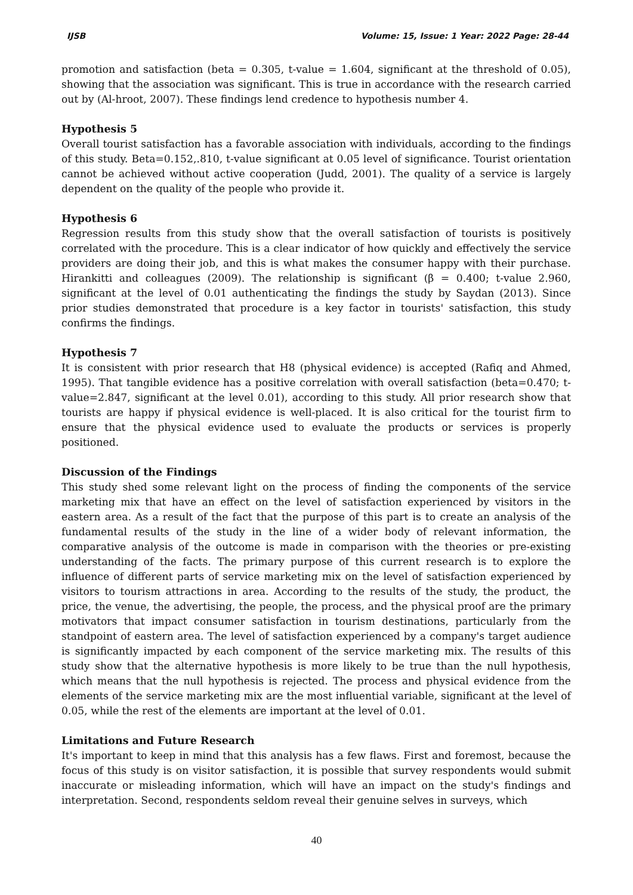IJSB Volume: 15, Issue: 1 Year: 2022 Page: 28-44
promotion and satisfaction (beta = 0.305, t-value = 1.604, significant at the threshold of 0.05), showing that the association was significant. This is true in accordance with the research carried out by (Al-hroot, 2007). These findings lend credence to hypothesis number 4.
Hypothesis 5
Overall tourist satisfaction has a favorable association with individuals, according to the findings of this study. Beta=0.152,.810, t-value significant at 0.05 level of significance. Tourist orientation cannot be achieved without active cooperation (Judd, 2001). The quality of a service is largely dependent on the quality of the people who provide it.
Hypothesis 6
Regression results from this study show that the overall satisfaction of tourists is positively correlated with the procedure. This is a clear indicator of how quickly and effectively the service providers are doing their job, and this is what makes the consumer happy with their purchase. Hirankitti and colleagues (2009). The relationship is significant (β = 0.400; t-value 2.960, significant at the level of 0.01 authenticating the findings the study by Saydan (2013). Since prior studies demonstrated that procedure is a key factor in tourists' satisfaction, this study confirms the findings.
Hypothesis 7
It is consistent with prior research that H8 (physical evidence) is accepted (Rafiq and Ahmed, 1995). That tangible evidence has a positive correlation with overall satisfaction (beta=0.470; t-value=2.847, significant at the level 0.01), according to this study. All prior research show that tourists are happy if physical evidence is well-placed. It is also critical for the tourist firm to ensure that the physical evidence used to evaluate the products or services is properly positioned.
Discussion of the Findings
This study shed some relevant light on the process of finding the components of the service marketing mix that have an effect on the level of satisfaction experienced by visitors in the eastern area. As a result of the fact that the purpose of this part is to create an analysis of the fundamental results of the study in the line of a wider body of relevant information, the comparative analysis of the outcome is made in comparison with the theories or pre-existing understanding of the facts. The primary purpose of this current research is to explore the influence of different parts of service marketing mix on the level of satisfaction experienced by visitors to tourism attractions in area. According to the results of the study, the product, the price, the venue, the advertising, the people, the process, and the physical proof are the primary motivators that impact consumer satisfaction in tourism destinations, particularly from the standpoint of eastern area. The level of satisfaction experienced by a company's target audience is significantly impacted by each component of the service marketing mix. The results of this study show that the alternative hypothesis is more likely to be true than the null hypothesis, which means that the null hypothesis is rejected. The process and physical evidence from the elements of the service marketing mix are the most influential variable, significant at the level of 0.05, while the rest of the elements are important at the level of 0.01.
Limitations and Future Research
It's important to keep in mind that this analysis has a few flaws. First and foremost, because the focus of this study is on visitor satisfaction, it is possible that survey respondents would submit inaccurate or misleading information, which will have an impact on the study's findings and interpretation. Second, respondents seldom reveal their genuine selves in surveys, which
40